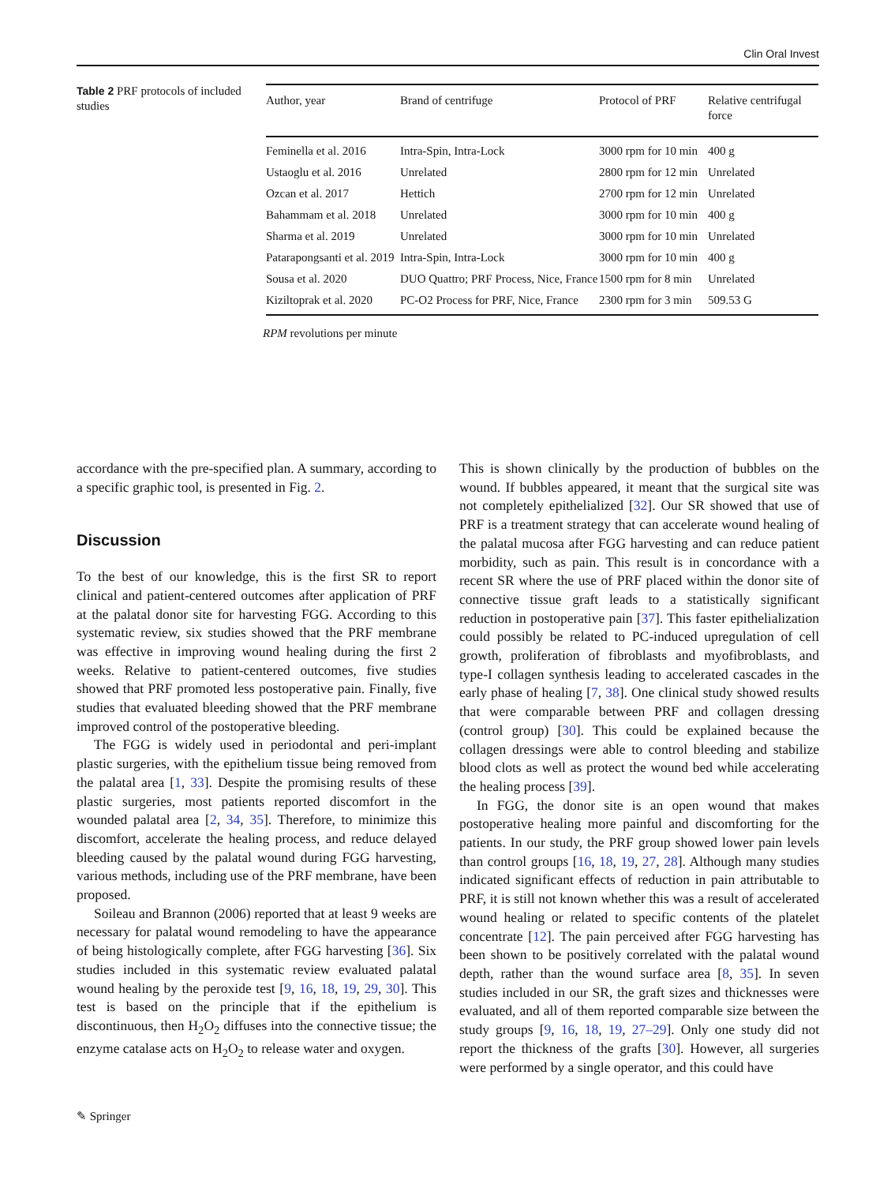Clin Oral Invest
Table 2 PRF protocols of included studies
| Author, year | Brand of centrifuge | Protocol of PRF | Relative centrifugal force |
| --- | --- | --- | --- |
| Feminella et al. 2016 | Intra-Spin, Intra-Lock | 3000 rpm for 10 min | 400 g |
| Ustaoglu et al. 2016 | Unrelated | 2800 rpm for 12 min | Unrelated |
| Ozcan et al. 2017 | Hettich | 2700 rpm for 12 min | Unrelated |
| Bahammam et al. 2018 | Unrelated | 3000 rpm for 10 min | 400 g |
| Sharma et al. 2019 | Unrelated | 3000 rpm for 10 min | Unrelated |
| Patarapongsanti et al. 2019 | Intra-Spin, Intra-Lock | 3000 rpm for 10 min | 400 g |
| Sousa et al. 2020 | DUO Quattro; PRF Process, Nice, France | 1500 rpm for 8 min | Unrelated |
| Kiziltoprak et al. 2020 | PC-O2 Process for PRF, Nice, France | 2300 rpm for 3 min | 509.53 G |
RPM revolutions per minute
accordance with the pre-specified plan. A summary, according to a specific graphic tool, is presented in Fig. 2.
Discussion
To the best of our knowledge, this is the first SR to report clinical and patient-centered outcomes after application of PRF at the palatal donor site for harvesting FGG. According to this systematic review, six studies showed that the PRF membrane was effective in improving wound healing during the first 2 weeks. Relative to patient-centered outcomes, five studies showed that PRF promoted less postoperative pain. Finally, five studies that evaluated bleeding showed that the PRF membrane improved control of the postoperative bleeding.
The FGG is widely used in periodontal and peri-implant plastic surgeries, with the epithelium tissue being removed from the palatal area [1, 33]. Despite the promising results of these plastic surgeries, most patients reported discomfort in the wounded palatal area [2, 34, 35]. Therefore, to minimize this discomfort, accelerate the healing process, and reduce delayed bleeding caused by the palatal wound during FGG harvesting, various methods, including use of the PRF membrane, have been proposed.
Soileau and Brannon (2006) reported that at least 9 weeks are necessary for palatal wound remodeling to have the appearance of being histologically complete, after FGG harvesting [36]. Six studies included in this systematic review evaluated palatal wound healing by the peroxide test [9, 16, 18, 19, 29, 30]. This test is based on the principle that if the epithelium is discontinuous, then H<sub>2</sub>O<sub>2</sub> diffuses into the connective tissue; the enzyme catalase acts on H<sub>2</sub>O<sub>2</sub> to release water and oxygen.
This is shown clinically by the production of bubbles on the wound. If bubbles appeared, it meant that the surgical site was not completely epithelialized [32]. Our SR showed that use of PRF is a treatment strategy that can accelerate wound healing of the palatal mucosa after FGG harvesting and can reduce patient morbidity, such as pain. This result is in concordance with a recent SR where the use of PRF placed within the donor site of connective tissue graft leads to a statistically significant reduction in postoperative pain [37]. This faster epithelialization could possibly be related to PC-induced upregulation of cell growth, proliferation of fibroblasts and myofibroblasts, and type-I collagen synthesis leading to accelerated cascades in the early phase of healing [7, 38]. One clinical study showed results that were comparable between PRF and collagen dressing (control group) [30]. This could be explained because the collagen dressings were able to control bleeding and stabilize blood clots as well as protect the wound bed while accelerating the healing process [39].
In FGG, the donor site is an open wound that makes postoperative healing more painful and discomforting for the patients. In our study, the PRF group showed lower pain levels than control groups [16, 18, 19, 27, 28]. Although many studies indicated significant effects of reduction in pain attributable to PRF, it is still not known whether this was a result of accelerated wound healing or related to specific contents of the platelet concentrate [12]. The pain perceived after FGG harvesting has been shown to be positively correlated with the palatal wound depth, rather than the wound surface area [8, 35]. In seven studies included in our SR, the graft sizes and thicknesses were evaluated, and all of them reported comparable size between the study groups [9, 16, 18, 19, 27–29]. Only one study did not report the thickness of the grafts [30]. However, all surgeries were performed by a single operator, and this could have
✎ Springer